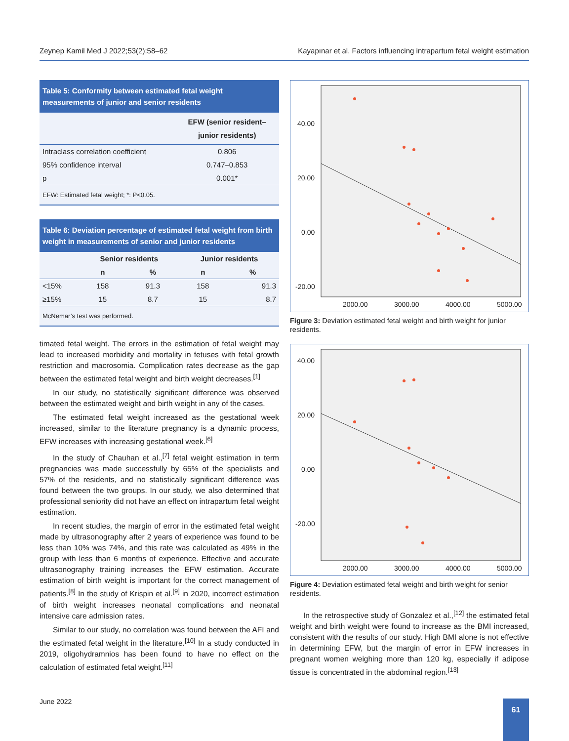Zeynep Kamil Med J 2022;53(2):58–62 Kayapınar et al. Factors influencing intrapartum fetal weight estimation
Table 5: Conformity between estimated fetal weight measurements of junior and senior residents
| | EFW (senior resident– junior residents) |
| --- | --- |
| Intraclass correlation coefficient | 0.806 |
| 95% confidence interval | 0.747–0.853 |
| p | 0.001* |
EFW: Estimated fetal weight; *: P<0.05.
Table 6: Deviation percentage of estimated fetal weight from birth weight in measurements of senior and junior residents
| | Senior residents | | Junior residents | |
| --- | --- | --- | --- | --- |
| | n | % | n | % |
| <15% | 158 | 91.3 | 158 | 91.3 |
| ≥15% | 15 | 8.7 | 15 | 8.7 |
McNemar’s test was performed.
timated fetal weight. The errors in the estimation of fetal weight may lead to increased morbidity and mortality in fetuses with fetal growth restriction and macrosomia. Complication rates decrease as the gap between the estimated fetal weight and birth weight decreases.<sup>[1]</sup>
In our study, no statistically significant difference was observed between the estimated weight and birth weight in any of the cases.
The estimated fetal weight increased as the gestational week increased, similar to the literature pregnancy is a dynamic process, EFW increases with increasing gestational week.<sup>[6]</sup>
In the study of Chauhan et al.,<sup>[7]</sup> fetal weight estimation in term pregnancies was made successfully by 65% of the specialists and 57% of the residents, and no statistically significant difference was found between the two groups. In our study, we also determined that professional seniority did not have an effect on intrapartum fetal weight estimation.
In recent studies, the margin of error in the estimated fetal weight made by ultrasonography after 2 years of experience was found to be less than 10% was 74%, and this rate was calculated as 49% in the group with less than 6 months of experience. Effective and accurate ultrasonography training increases the EFW estimation. Accurate estimation of birth weight is important for the correct management of patients.<sup>[8]</sup> In the study of Krispin et al.<sup>[9]</sup> in 2020, incorrect estimation of birth weight increases neonatal complications and neonatal intensive care admission rates.
Similar to our study, no correlation was found between the AFI and the estimated fetal weight in the literature.<sup>[10]</sup> In a study conducted in 2019, oligohydramnios has been found to have no effect on the calculation of estimated fetal weight.<sup>[11]</sup>
40.00
20.00
0.00
-20.00
2000.00
3000.00
4000.00
5000.00
Figure 3: Deviation estimated fetal weight and birth weight for junior residents.
40.00
20.00
0.00
-20.00
2000.00
3000.00
4000.00
5000.00
Figure 4: Deviation estimated fetal weight and birth weight for senior residents.
In the retrospective study of Gonzalez et al.,<sup>[12]</sup> the estimated fetal weight and birth weight were found to increase as the BMI increased, consistent with the results of our study. High BMI alone is not effective in determining EFW, but the margin of error in EFW increases in pregnant women weighing more than 120 kg, especially if adipose tissue is concentrated in the abdominal region.<sup>[13]</sup>
June 2022 61